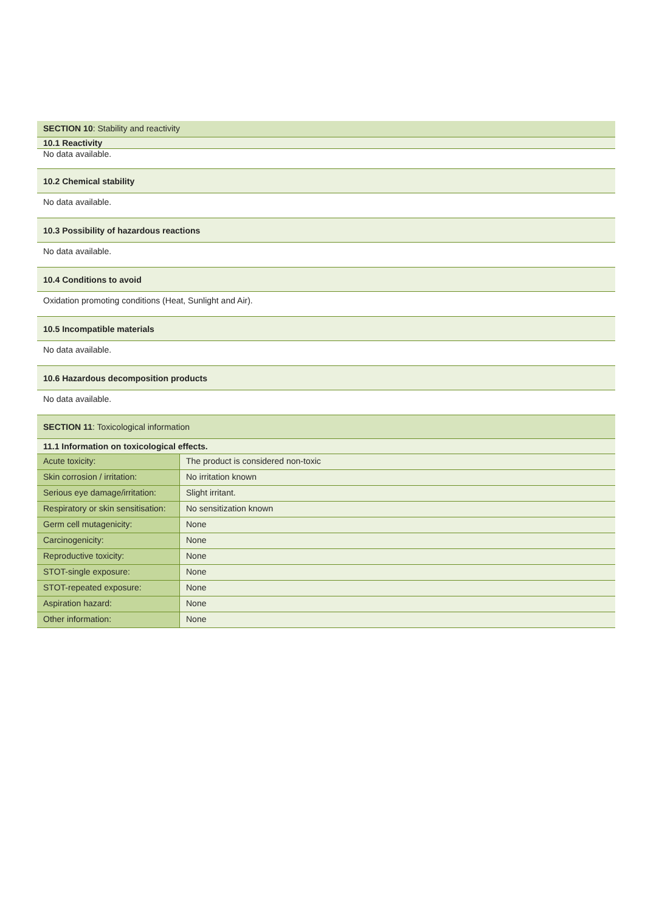SECTION 10: Stability and reactivity
10.1 Reactivity
No data available.
10.2 Chemical stability
No data available.
10.3 Possibility of hazardous reactions
No data available.
10.4 Conditions to avoid
Oxidation promoting conditions (Heat, Sunlight and Air).
10.5 Incompatible materials
No data available.
10.6 Hazardous decomposition products
No data available.
SECTION 11: Toxicological information
11.1 Information on toxicological effects.
| Acute toxicity: | The product is considered non-toxic |
| Skin corrosion / irritation: | No irritation known |
| Serious eye damage/irritation: | Slight irritant. |
| Respiratory or skin sensitisation: | No sensitization known |
| Germ cell mutagenicity: | None |
| Carcinogenicity: | None |
| Reproductive toxicity: | None |
| STOT-single exposure: | None |
| STOT-repeated exposure: | None |
| Aspiration hazard: | None |
| Other information: | None |